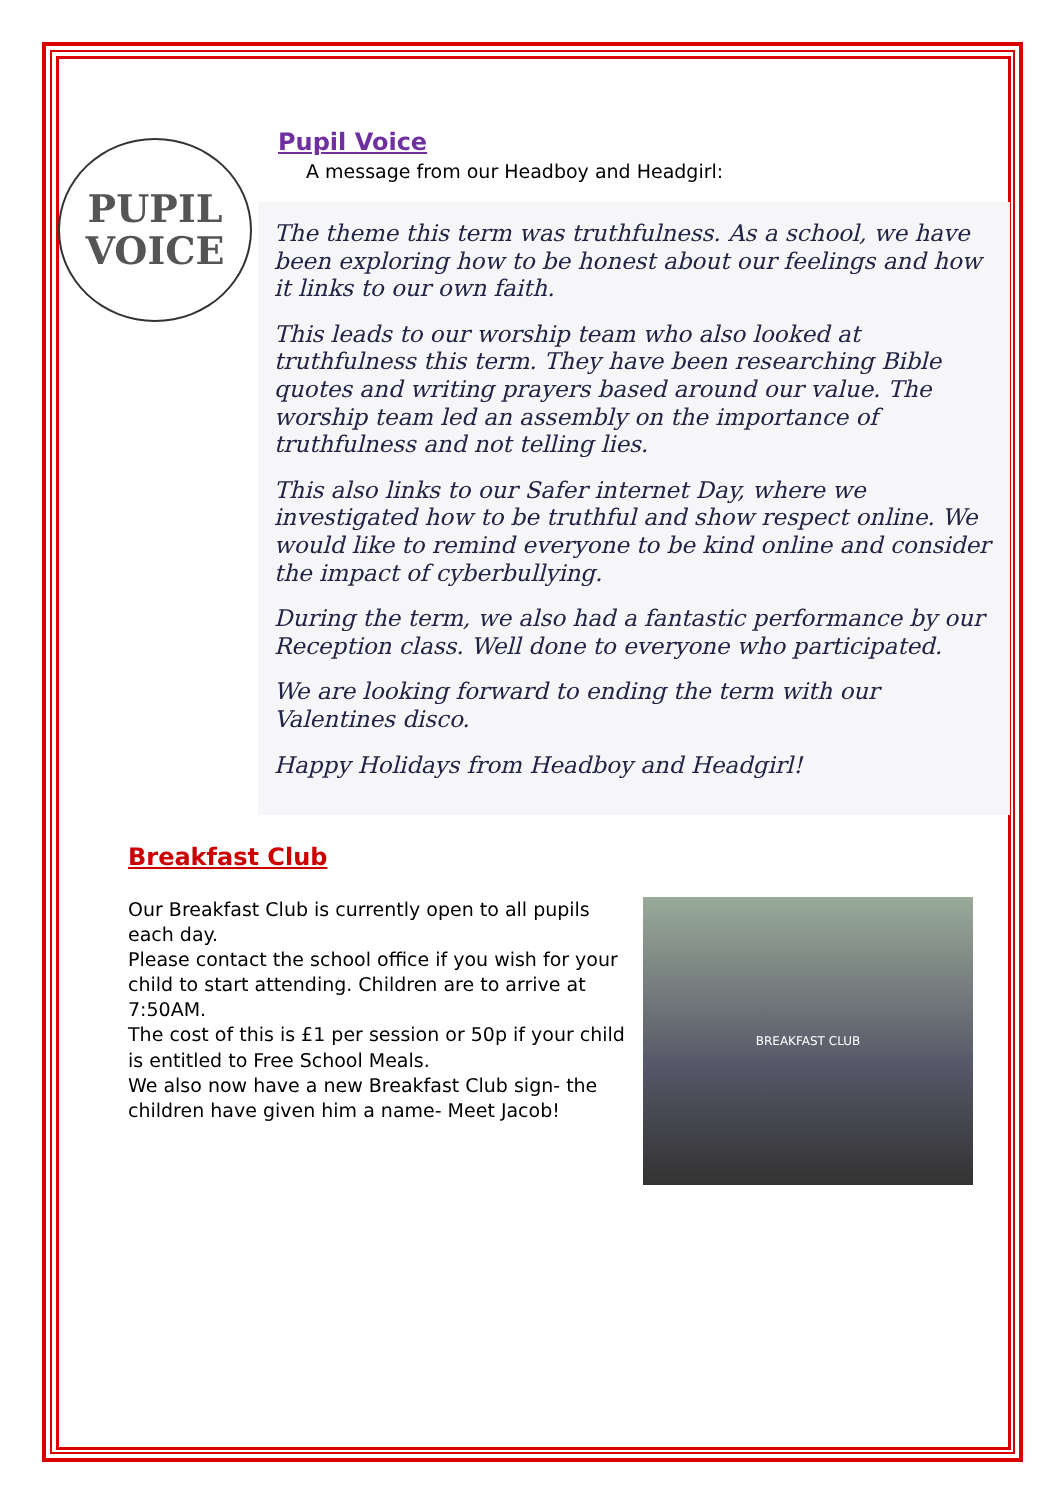PUPIL
VOICE
Pupil Voice
A message from our Headboy and Headgirl:
The theme this term was truthfulness. As a school, we have been exploring how to be honest about our feelings and how it links to our own faith.
This leads to our worship team who also looked at truthfulness this term. They have been researching Bible quotes and writing prayers based around our value. The worship team led an assembly on the importance of truthfulness and not telling lies.
This also links to our Safer internet Day, where we investigated how to be truthful and show respect online. We would like to remind everyone to be kind online and consider the impact of cyberbullying.
During the term, we also had a fantastic performance by our Reception class. Well done to everyone who participated.
We are looking forward to ending the term with our Valentines disco.
Happy Holidays from Headboy and Headgirl!
Breakfast Club
Our Breakfast Club is currently open to all pupils each day.
Please contact the school office if you wish for your child to start attending. Children are to arrive at 7:50AM.
The cost of this is £1 per session or 50p if your child is entitled to Free School Meals.
We also now have a new Breakfast Club sign- the children have given him a name- Meet Jacob!
BREAKFAST CLUB